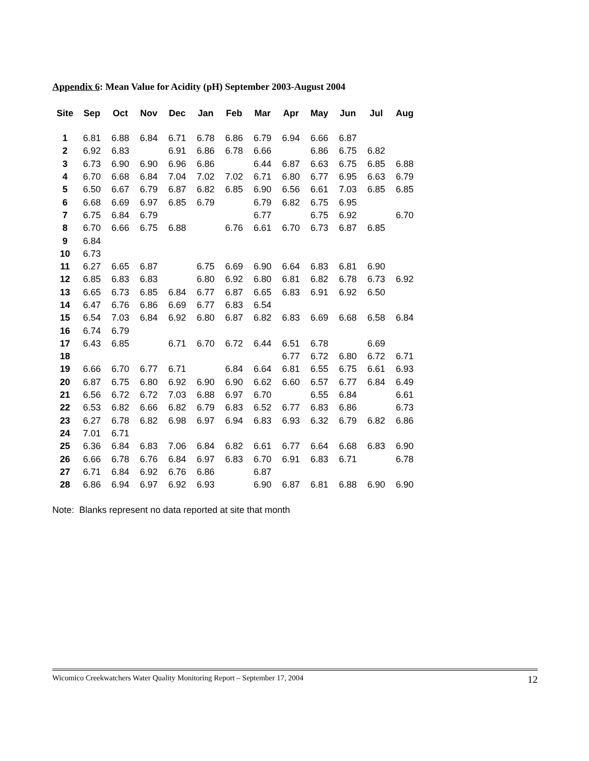Appendix 6: Mean Value for Acidity (pH) September 2003-August 2004
| Site | Sep | Oct | Nov | Dec | Jan | Feb | Mar | Apr | May | Jun | Jul | Aug |
| --- | --- | --- | --- | --- | --- | --- | --- | --- | --- | --- | --- | --- |
| 1 | 6.81 | 6.88 | 6.84 | 6.71 | 6.78 | 6.86 | 6.79 | 6.94 | 6.66 | 6.87 | | |
| 2 | 6.92 | 6.83 | | 6.91 | 6.86 | 6.78 | 6.66 | | 6.86 | 6.75 | 6.82 | |
| 3 | 6.73 | 6.90 | 6.90 | 6.96 | 6.86 | | 6.44 | 6.87 | 6.63 | 6.75 | 6.85 | 6.88 |
| 4 | 6.70 | 6.68 | 6.84 | 7.04 | 7.02 | 7.02 | 6.71 | 6.80 | 6.77 | 6.95 | 6.63 | 6.79 |
| 5 | 6.50 | 6.67 | 6.79 | 6.87 | 6.82 | 6.85 | 6.90 | 6.56 | 6.61 | 7.03 | 6.85 | 6.85 |
| 6 | 6.68 | 6.69 | 6.97 | 6.85 | 6.79 | | 6.79 | 6.82 | 6.75 | 6.95 | | |
| 7 | 6.75 | 6.84 | 6.79 | | | | 6.77 | | 6.75 | 6.92 | | 6.70 |
| 8 | 6.70 | 6.66 | 6.75 | 6.88 | | 6.76 | 6.61 | 6.70 | 6.73 | 6.87 | 6.85 | |
| 9 | 6.84 | | | | | | | | | | | |
| 10 | 6.73 | | | | | | | | | | | |
| 11 | 6.27 | 6.65 | 6.87 | | 6.75 | 6.69 | 6.90 | 6.64 | 6.83 | 6.81 | 6.90 | |
| 12 | 6.85 | 6.83 | 6.83 | | 6.80 | 6.92 | 6.80 | 6.81 | 6.82 | 6.78 | 6.73 | 6.92 |
| 13 | 6.65 | 6.73 | 6.85 | 6.84 | 6.77 | 6.87 | 6.65 | 6.83 | 6.91 | 6.92 | 6.50 | |
| 14 | 6.47 | 6.76 | 6.86 | 6.69 | 6.77 | 6.83 | 6.54 | | | | | |
| 15 | 6.54 | 7.03 | 6.84 | 6.92 | 6.80 | 6.87 | 6.82 | 6.83 | 6.69 | 6.68 | 6.58 | 6.84 |
| 16 | 6.74 | 6.79 | | | | | | | | | | |
| 17 | 6.43 | 6.85 | | 6.71 | 6.70 | 6.72 | 6.44 | 6.51 | 6.78 | | 6.69 | |
| 18 | | | | | | | | 6.77 | 6.72 | 6.80 | 6.72 | 6.71 |
| 19 | 6.66 | 6.70 | 6.77 | 6.71 | | 6.84 | 6.64 | 6.81 | 6.55 | 6.75 | 6.61 | 6.93 |
| 20 | 6.87 | 6.75 | 6.80 | 6.92 | 6.90 | 6.90 | 6.62 | 6.60 | 6.57 | 6.77 | 6.84 | 6.49 |
| 21 | 6.56 | 6.72 | 6.72 | 7.03 | 6.88 | 6.97 | 6.70 | | 6.55 | 6.84 | | 6.61 |
| 22 | 6.53 | 6.82 | 6.66 | 6.82 | 6.79 | 6.83 | 6.52 | 6.77 | 6.83 | 6.86 | | 6.73 |
| 23 | 6.27 | 6.78 | 6.82 | 6.98 | 6.97 | 6.94 | 6.83 | 6.93 | 6.32 | 6.79 | 6.82 | 6.86 |
| 24 | 7.01 | 6.71 | | | | | | | | | | |
| 25 | 6.36 | 6.84 | 6.83 | 7.06 | 6.84 | 6.82 | 6.61 | 6.77 | 6.64 | 6.68 | 6.83 | 6.90 |
| 26 | 6.66 | 6.78 | 6.76 | 6.84 | 6.97 | 6.83 | 6.70 | 6.91 | 6.83 | 6.71 | | 6.78 |
| 27 | 6.71 | 6.84 | 6.92 | 6.76 | 6.86 | | 6.87 | | | | | |
| 28 | 6.86 | 6.94 | 6.97 | 6.92 | 6.93 | | 6.90 | 6.87 | 6.81 | 6.88 | 6.90 | 6.90 |
Note: Blanks represent no data reported at site that month
Wicomico Creekwatchers Water Quality Monitoring Report – September 17, 2004 12